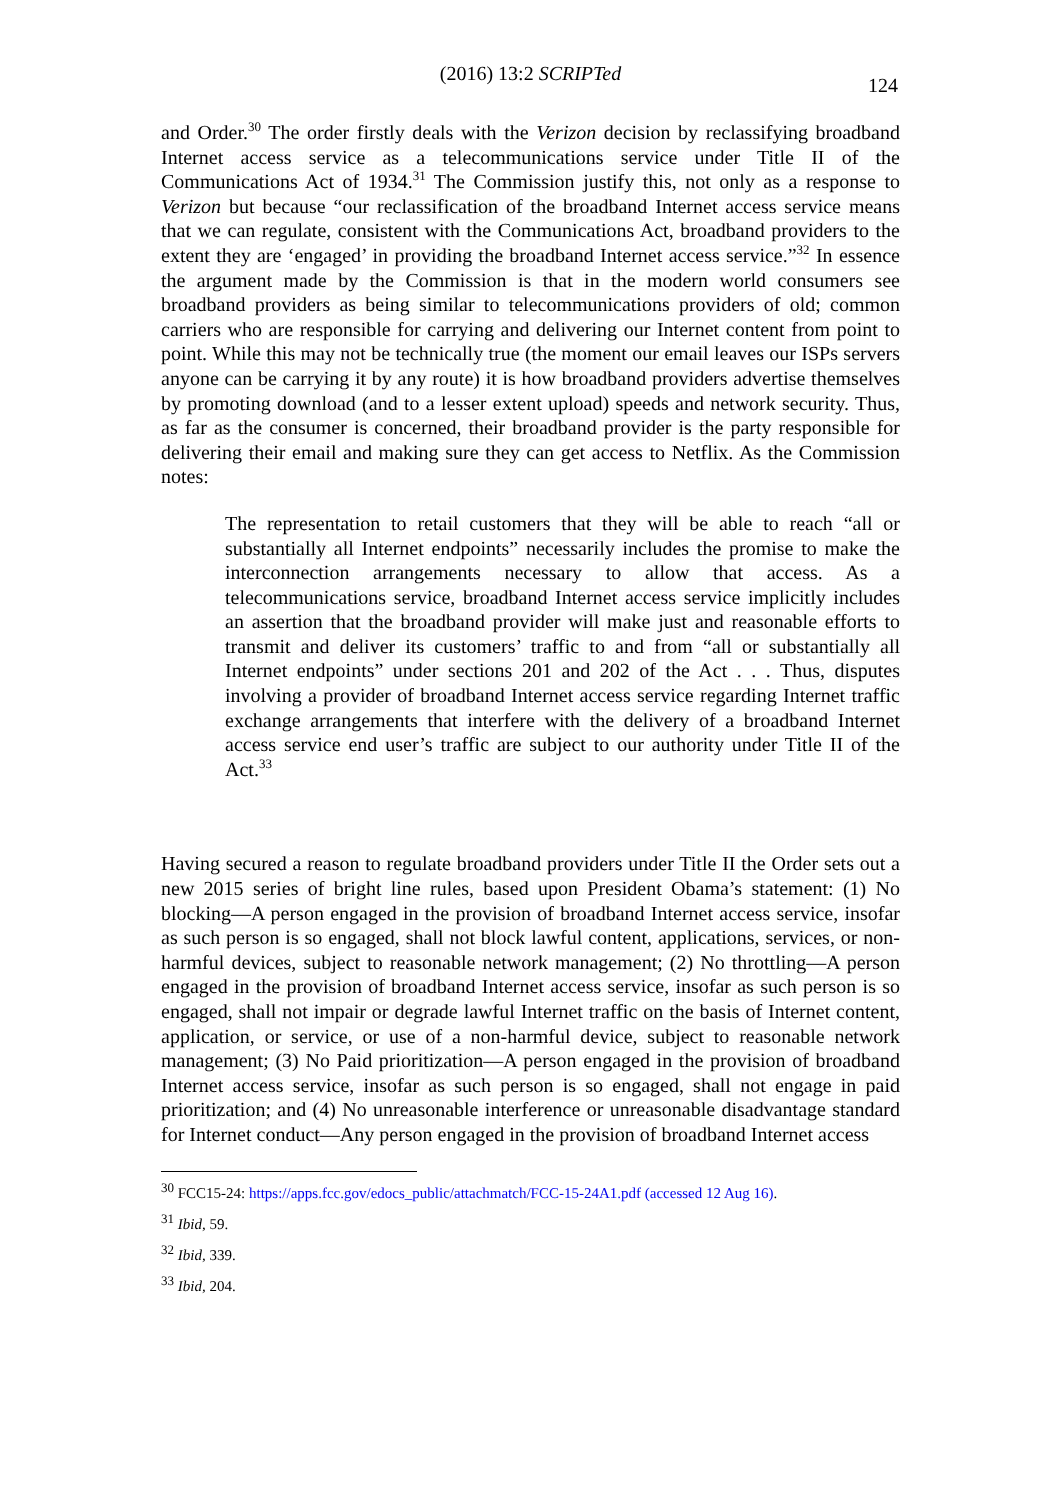(2016) 13:2 SCRIPTed
124
and Order.<sup>30</sup> The order firstly deals with the Verizon decision by reclassifying broadband Internet access service as a telecommunications service under Title II of the Communications Act of 1934.<sup>31</sup> The Commission justify this, not only as a response to Verizon but because “our reclassification of the broadband Internet access service means that we can regulate, consistent with the Communications Act, broadband providers to the extent they are ‘engaged’ in providing the broadband Internet access service.”<sup>32</sup> In essence the argument made by the Commission is that in the modern world consumers see broadband providers as being similar to telecommunications providers of old; common carriers who are responsible for carrying and delivering our Internet content from point to point. While this may not be technically true (the moment our email leaves our ISPs servers anyone can be carrying it by any route) it is how broadband providers advertise themselves by promoting download (and to a lesser extent upload) speeds and network security. Thus, as far as the consumer is concerned, their broadband provider is the party responsible for delivering their email and making sure they can get access to Netflix. As the Commission notes:
The representation to retail customers that they will be able to reach “all or substantially all Internet endpoints” necessarily includes the promise to make the interconnection arrangements necessary to allow that access. As a telecommunications service, broadband Internet access service implicitly includes an assertion that the broadband provider will make just and reasonable efforts to transmit and deliver its customers’ traffic to and from “all or substantially all Internet endpoints” under sections 201 and 202 of the Act . . . Thus, disputes involving a provider of broadband Internet access service regarding Internet traffic exchange arrangements that interfere with the delivery of a broadband Internet access service end user’s traffic are subject to our authority under Title II of the Act.<sup>33</sup>
Having secured a reason to regulate broadband providers under Title II the Order sets out a new 2015 series of bright line rules, based upon President Obama’s statement: (1) No blocking—A person engaged in the provision of broadband Internet access service, insofar as such person is so engaged, shall not block lawful content, applications, services, or non-harmful devices, subject to reasonable network management; (2) No throttling—A person engaged in the provision of broadband Internet access service, insofar as such person is so engaged, shall not impair or degrade lawful Internet traffic on the basis of Internet content, application, or service, or use of a non-harmful device, subject to reasonable network management; (3) No Paid prioritization—A person engaged in the provision of broadband Internet access service, insofar as such person is so engaged, shall not engage in paid prioritization; and (4) No unreasonable interference or unreasonable disadvantage standard for Internet conduct—Any person engaged in the provision of broadband Internet access
<sup>30</sup> FCC15-24: https://apps.fcc.gov/edocs_public/attachmatch/FCC-15-24A1.pdf (accessed 12 Aug 16).
<sup>31</sup> Ibid, 59.
<sup>32</sup> Ibid, 339.
<sup>33</sup> Ibid, 204.